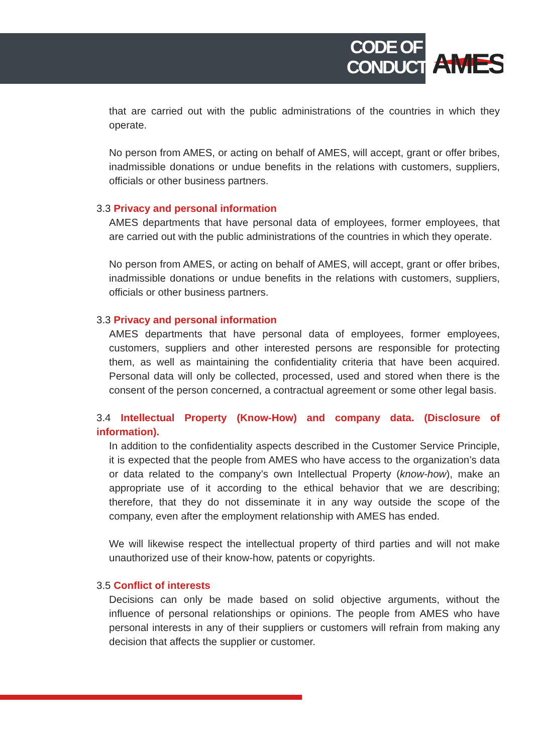CODE OF
CONDUCT
AMES
that are carried out with the public administrations of the countries in which they operate.
No person from AMES, or acting on behalf of AMES, will accept, grant or offer bribes, inadmissible donations or undue benefits in the relations with customers, suppliers, officials or other business partners.
3.3 Privacy and personal information
AMES departments that have personal data of employees, former employees, that are carried out with the public administrations of the countries in which they operate.
No person from AMES, or acting on behalf of AMES, will accept, grant or offer bribes, inadmissible donations or undue benefits in the relations with customers, suppliers, officials or other business partners.
3.3 Privacy and personal information
AMES departments that have personal data of employees, former employees, customers, suppliers and other interested persons are responsible for protecting them, as well as maintaining the confidentiality criteria that have been acquired. Personal data will only be collected, processed, used and stored when there is the consent of the person concerned, a contractual agreement or some other legal basis.
3.4 Intellectual Property (Know-How) and company data. (Disclosure of information).
In addition to the confidentiality aspects described in the Customer Service Principle, it is expected that the people from AMES who have access to the organization’s data or data related to the company’s own Intellectual Property (know-how), make an appropriate use of it according to the ethical behavior that we are describing; therefore, that they do not disseminate it in any way outside the scope of the company, even after the employment relationship with AMES has ended.
We will likewise respect the intellectual property of third parties and will not make unauthorized use of their know-how, patents or copyrights.
3.5 Conflict of interests
Decisions can only be made based on solid objective arguments, without the influence of personal relationships or opinions. The people from AMES who have personal interests in any of their suppliers or customers will refrain from making any decision that affects the supplier or customer.